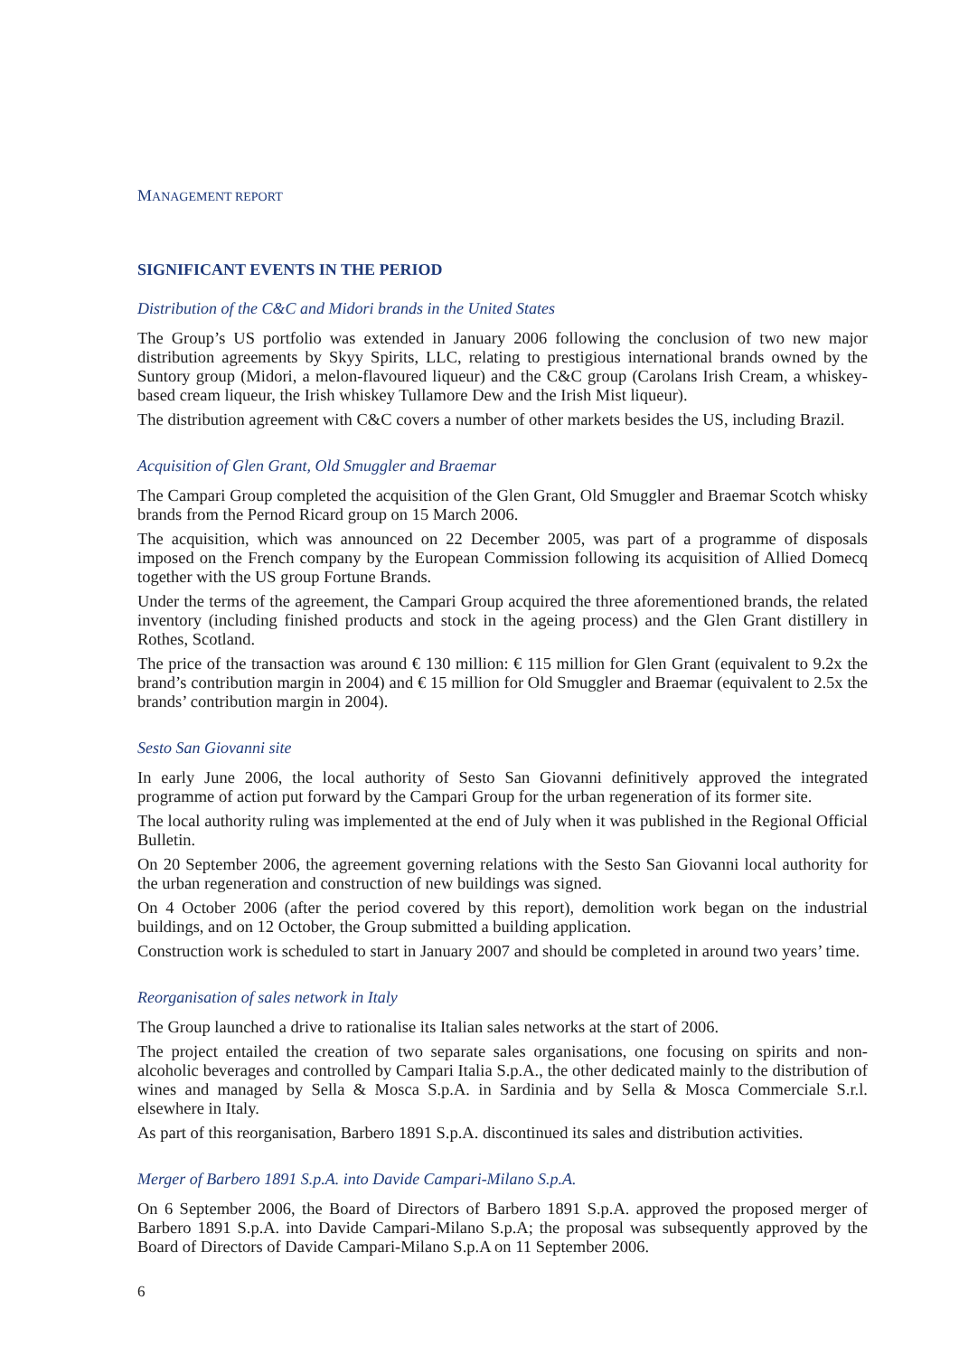MANAGEMENT REPORT
SIGNIFICANT EVENTS IN THE PERIOD
Distribution of the C&C and Midori brands in the United States
The Group’s US portfolio was extended in January 2006 following the conclusion of two new major distribution agreements by Skyy Spirits, LLC, relating to prestigious international brands owned by the Suntory group (Midori, a melon-flavoured liqueur) and the C&C group (Carolans Irish Cream, a whiskey-based cream liqueur, the Irish whiskey Tullamore Dew and the Irish Mist liqueur).
The distribution agreement with C&C covers a number of other markets besides the US, including Brazil.
Acquisition of Glen Grant, Old Smuggler and Braemar
The Campari Group completed the acquisition of the Glen Grant, Old Smuggler and Braemar Scotch whisky brands from the Pernod Ricard group on 15 March 2006.
The acquisition, which was announced on 22 December 2005, was part of a programme of disposals imposed on the French company by the European Commission following its acquisition of Allied Domecq together with the US group Fortune Brands.
Under the terms of the agreement, the Campari Group acquired the three aforementioned brands, the related inventory (including finished products and stock in the ageing process) and the Glen Grant distillery in Rothes, Scotland.
The price of the transaction was around € 130 million: € 115 million for Glen Grant (equivalent to 9.2x the brand’s contribution margin in 2004) and € 15 million for Old Smuggler and Braemar (equivalent to 2.5x the brands’ contribution margin in 2004).
Sesto San Giovanni site
In early June 2006, the local authority of Sesto San Giovanni definitively approved the integrated programme of action put forward by the Campari Group for the urban regeneration of its former site.
The local authority ruling was implemented at the end of July when it was published in the Regional Official Bulletin.
On 20 September 2006, the agreement governing relations with the Sesto San Giovanni local authority for the urban regeneration and construction of new buildings was signed.
On 4 October 2006 (after the period covered by this report), demolition work began on the industrial buildings, and on 12 October, the Group submitted a building application.
Construction work is scheduled to start in January 2007 and should be completed in around two years’ time.
Reorganisation of sales network in Italy
The Group launched a drive to rationalise its Italian sales networks at the start of 2006.
The project entailed the creation of two separate sales organisations, one focusing on spirits and non-alcoholic beverages and controlled by Campari Italia S.p.A., the other dedicated mainly to the distribution of wines and managed by Sella & Mosca S.p.A. in Sardinia and by Sella & Mosca Commerciale S.r.l. elsewhere in Italy.
As part of this reorganisation, Barbero 1891 S.p.A. discontinued its sales and distribution activities.
Merger of Barbero 1891 S.p.A. into Davide Campari-Milano S.p.A.
On 6 September 2006, the Board of Directors of Barbero 1891 S.p.A. approved the proposed merger of Barbero 1891 S.p.A. into Davide Campari-Milano S.p.A; the proposal was subsequently approved by the Board of Directors of Davide Campari-Milano S.p.A on 11 September 2006.
6